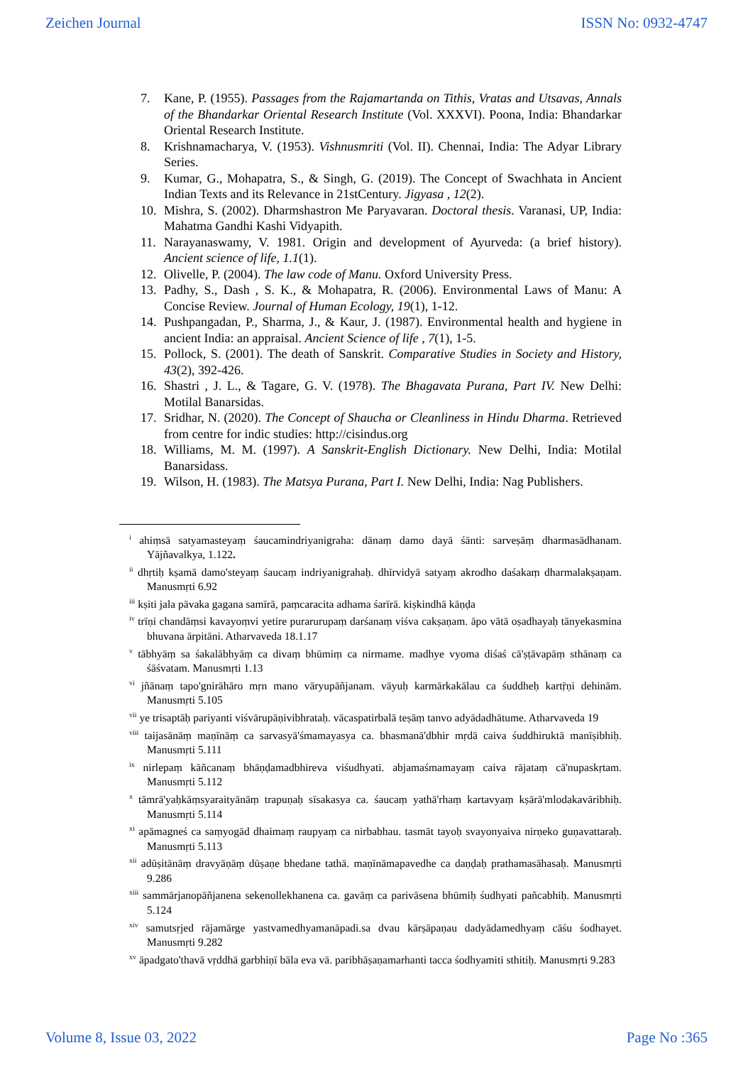Zeichen Journal ISSN No: 0932-4747
7. Kane, P. (1955). Passages from the Rajamartanda on Tithis, Vratas and Utsavas, Annals of the Bhandarkar Oriental Research Institute (Vol. XXXVI). Poona, India: Bhandarkar Oriental Research Institute.
8. Krishnamacharya, V. (1953). Vishnusmriti (Vol. II). Chennai, India: The Adyar Library Series.
9. Kumar, G., Mohapatra, S., & Singh, G. (2019). The Concept of Swachhata in Ancient Indian Texts and its Relevance in 21stCentury. Jigyasa , 12(2).
10. Mishra, S. (2002). Dharmshastron Me Paryavaran. Doctoral thesis. Varanasi, UP, India: Mahatma Gandhi Kashi Vidyapith.
11. Narayanaswamy, V. 1981. Origin and development of Ayurveda: (a brief history). Ancient science of life, 1.1(1).
12. Olivelle, P. (2004). The law code of Manu. Oxford University Press.
13. Padhy, S., Dash , S. K., & Mohapatra, R. (2006). Environmental Laws of Manu: A Concise Review. Journal of Human Ecology, 19(1), 1-12.
14. Pushpangadan, P., Sharma, J., & Kaur, J. (1987). Environmental health and hygiene in ancient India: an appraisal. Ancient Science of life , 7(1), 1-5.
15. Pollock, S. (2001). The death of Sanskrit. Comparative Studies in Society and History, 43(2), 392-426.
16. Shastri , J. L., & Tagare, G. V. (1978). The Bhagavata Purana, Part IV. New Delhi: Motilal Banarsidas.
17. Sridhar, N. (2020). The Concept of Shaucha or Cleanliness in Hindu Dharma. Retrieved from centre for indic studies: http://cisindus.org
18. Williams, M. M. (1997). A Sanskrit-English Dictionary. New Delhi, India: Motilal Banarsidass.
19. Wilson, H. (1983). The Matsya Purana, Part I. New Delhi, India: Nag Publishers.
<sup>i</sup> ahiṃsā satyamasteyaṃ śaucamindriyanigraha: dānaṃ damo dayā śānti: sarveṣāṃ dharmasādhanam. Yājñavalkya, 1.122.
<sup>ii</sup> dhṛtiḥ kṣamā damo'steyaṃ śaucaṃ indriyanigrahaḥ. dhīrvidyā satyaṃ akrodho daśakaṃ dharmalakṣaṇam. Manusmṛti 6.92
<sup>iii</sup> kṣiti jala pāvaka gagana samīrā, paṃcaracita adhama śarīrā. kiṣkindhā kāṇḍa
<sup>iv</sup> trīṇi chandāṃsi kavayoṃvi yetire purarurupaṃ darśanaṃ viśva cakṣaṇam. āpo vātā oṣadhayaḥ tānyekasmina bhuvana ārpitāni. Atharvaveda 18.1.17
<sup>v</sup> tābhyāṃ sa śakalābhyāṃ ca divaṃ bhūmiṃ ca nirmame. madhye vyoma diśaś cā'ṣṭāvapāṃ sthānaṃ ca śāśvatam. Manusmṛti 1.13
<sup>vi</sup> jñānaṃ tapo'gnirāhāro mṛn mano vāryupāñjanam. vāyuḥ karmārkakālau ca śuddheḥ kartṝṇi dehinām. Manusmṛti 5.105
<sup>vii</sup> ye trisaptāḥ pariyanti viśvārupāṇivibhrataḥ. vācaspatirbalā teṣāṃ tanvo adyādadhātume. Atharvaveda 19
<sup>viii</sup> taijasānāṃ maṇīnāṃ ca sarvasyā'śmamayasya ca. bhasmanā'dbhir mṛdā caiva śuddhiruktā manīṣibhiḥ. Manusmṛti 5.111
<sup>ix</sup> nirlepaṃ kāñcanaṃ bhāṇḍamadbhireva viśudhyati. abjamaśmamayaṃ caiva rājataṃ cā'nupaskṛtam. Manusmṛti 5.112
<sup>x</sup> tāmrā'yaḥkāṃsyaraityānāṃ trapuṇaḥ sīsakasya ca. śaucaṃ yathā'rhaṃ kartavyaṃ kṣārā'mlodakavāribhiḥ. Manusmṛti 5.114
<sup>xi</sup> apāmagneś ca saṃyogād dhaimaṃ raupyaṃ ca nirbabhau. tasmāt tayoḥ svayonyaiva nirṇeko guṇavattaraḥ. Manusmṛti 5.113
<sup>xii</sup> adūṣitānāṃ dravyāṇāṃ dūṣaṇe bhedane tathā. maṇīnāmapavedhe ca daṇḍaḥ prathamasāhasaḥ. Manusmṛti 9.286
<sup>xiii</sup> sammārjanopāñjanena sekenollekhanena ca. gavāṃ ca parivāsena bhūmiḥ śudhyati pañcabhiḥ. Manusmṛti 5.124
<sup>xiv</sup> samutsṛjed rājamārge yastvamedhyamanāpadi.sa dvau kārṣāpaṇau dadyādamedhyaṃ cāśu śodhayet. Manusmṛti 9.282
<sup>xv</sup> āpadgato'thavā vṛddhā garbhiṇī bāla eva vā. paribhāṣaṇamarhanti tacca śodhyamiti sthitiḥ. Manusmṛti 9.283
Volume 8, Issue 03, 2022 Page No :365